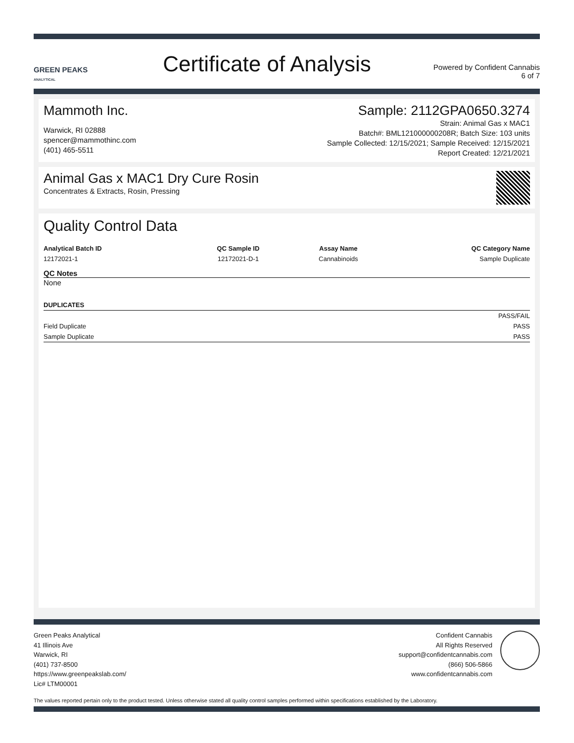GREEN PEAKS
ANALYTICAL
Certificate of Analysis
Powered by Confident Cannabis
6 of 7
Mammoth Inc.
Warwick, RI 02888
spencer@mammothinc.com
(401) 465-5511
Sample: 2112GPA0650.3274
Strain: Animal Gas x MAC1
Batch#: BML121000000208R; Batch Size: 103 units
Sample Collected: 12/15/2021; Sample Received: 12/15/2021
Report Created: 12/21/2021
Animal Gas x MAC1 Dry Cure Rosin
Concentrates & Extracts, Rosin, Pressing
Quality Control Data
| Analytical Batch ID | QC Sample ID | Assay Name | QC Category Name |
| --- | --- | --- | --- |
| 12172021-1 | 12172021-D-1 | Cannabinoids | Sample Duplicate |
QC Notes
None
| DUPLICATES | |
| --- | --- |
| | PASS/FAIL |
| Field Duplicate | PASS |
| Sample Duplicate | PASS |
Green Peaks Analytical
41 Illinois Ave
Warwick, RI
(401) 737-8500
https://www.greenpeakslab.com/
Lic# LTM00001
Confident Cannabis
All Rights Reserved
support@confidentcannabis.com
(866) 506-5866
www.confidentcannabis.com
The values reported pertain only to the product tested. Unless otherwise stated all quality control samples performed within specifications established by the Laboratory.